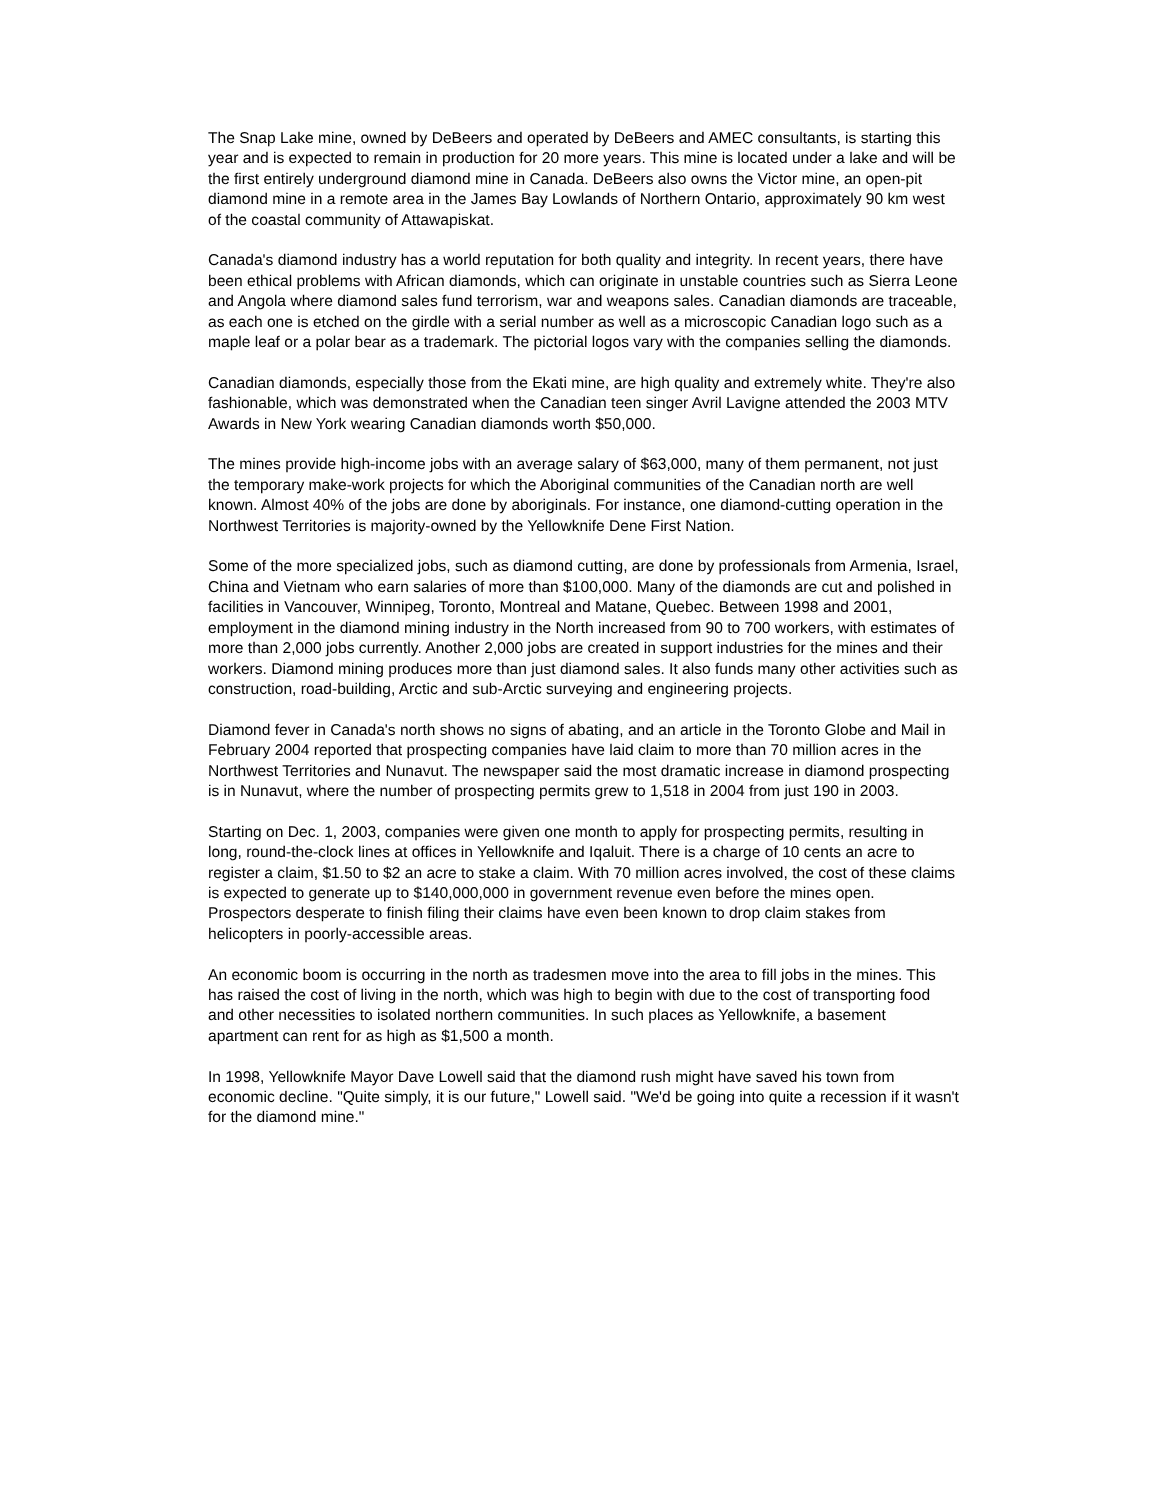The Snap Lake mine, owned by DeBeers and operated by DeBeers and AMEC consultants, is starting this year and is expected to remain in production for 20 more years. This mine is located under a lake and will be the first entirely underground diamond mine in Canada. DeBeers also owns the Victor mine, an open-pit diamond mine in a remote area in the James Bay Lowlands of Northern Ontario, approximately 90 km west of the coastal community of Attawapiskat.
Canada's diamond industry has a world reputation for both quality and integrity. In recent years, there have been ethical problems with African diamonds, which can originate in unstable countries such as Sierra Leone and Angola where diamond sales fund terrorism, war and weapons sales. Canadian diamonds are traceable, as each one is etched on the girdle with a serial number as well as a microscopic Canadian logo such as a maple leaf or a polar bear as a trademark. The pictorial logos vary with the companies selling the diamonds.
Canadian diamonds, especially those from the Ekati mine, are high quality and extremely white. They're also fashionable, which was demonstrated when the Canadian teen singer Avril Lavigne attended the 2003 MTV Awards in New York wearing Canadian diamonds worth $50,000.
The mines provide high-income jobs with an average salary of $63,000, many of them permanent, not just the temporary make-work projects for which the Aboriginal communities of the Canadian north are well known. Almost 40% of the jobs are done by aboriginals. For instance, one diamond-cutting operation in the Northwest Territories is majority-owned by the Yellowknife Dene First Nation.
Some of the more specialized jobs, such as diamond cutting, are done by professionals from Armenia, Israel, China and Vietnam who earn salaries of more than $100,000. Many of the diamonds are cut and polished in facilities in Vancouver, Winnipeg, Toronto, Montreal and Matane, Quebec. Between 1998 and 2001, employment in the diamond mining industry in the North increased from 90 to 700 workers, with estimates of more than 2,000 jobs currently. Another 2,000 jobs are created in support industries for the mines and their workers. Diamond mining produces more than just diamond sales. It also funds many other activities such as construction, road-building, Arctic and sub-Arctic surveying and engineering projects.
Diamond fever in Canada's north shows no signs of abating, and an article in the Toronto Globe and Mail in February 2004 reported that prospecting companies have laid claim to more than 70 million acres in the Northwest Territories and Nunavut. The newspaper said the most dramatic increase in diamond prospecting is in Nunavut, where the number of prospecting permits grew to 1,518 in 2004 from just 190 in 2003.
Starting on Dec. 1, 2003, companies were given one month to apply for prospecting permits, resulting in long, round-the-clock lines at offices in Yellowknife and Iqaluit. There is a charge of 10 cents an acre to register a claim, $1.50 to $2 an acre to stake a claim. With 70 million acres involved, the cost of these claims is expected to generate up to $140,000,000 in government revenue even before the mines open. Prospectors desperate to finish filing their claims have even been known to drop claim stakes from helicopters in poorly-accessible areas.
An economic boom is occurring in the north as tradesmen move into the area to fill jobs in the mines. This has raised the cost of living in the north, which was high to begin with due to the cost of transporting food and other necessities to isolated northern communities. In such places as Yellowknife, a basement apartment can rent for as high as $1,500 a month.
In 1998, Yellowknife Mayor Dave Lowell said that the diamond rush might have saved his town from economic decline. "Quite simply, it is our future," Lowell said. "We'd be going into quite a recession if it wasn't for the diamond mine."